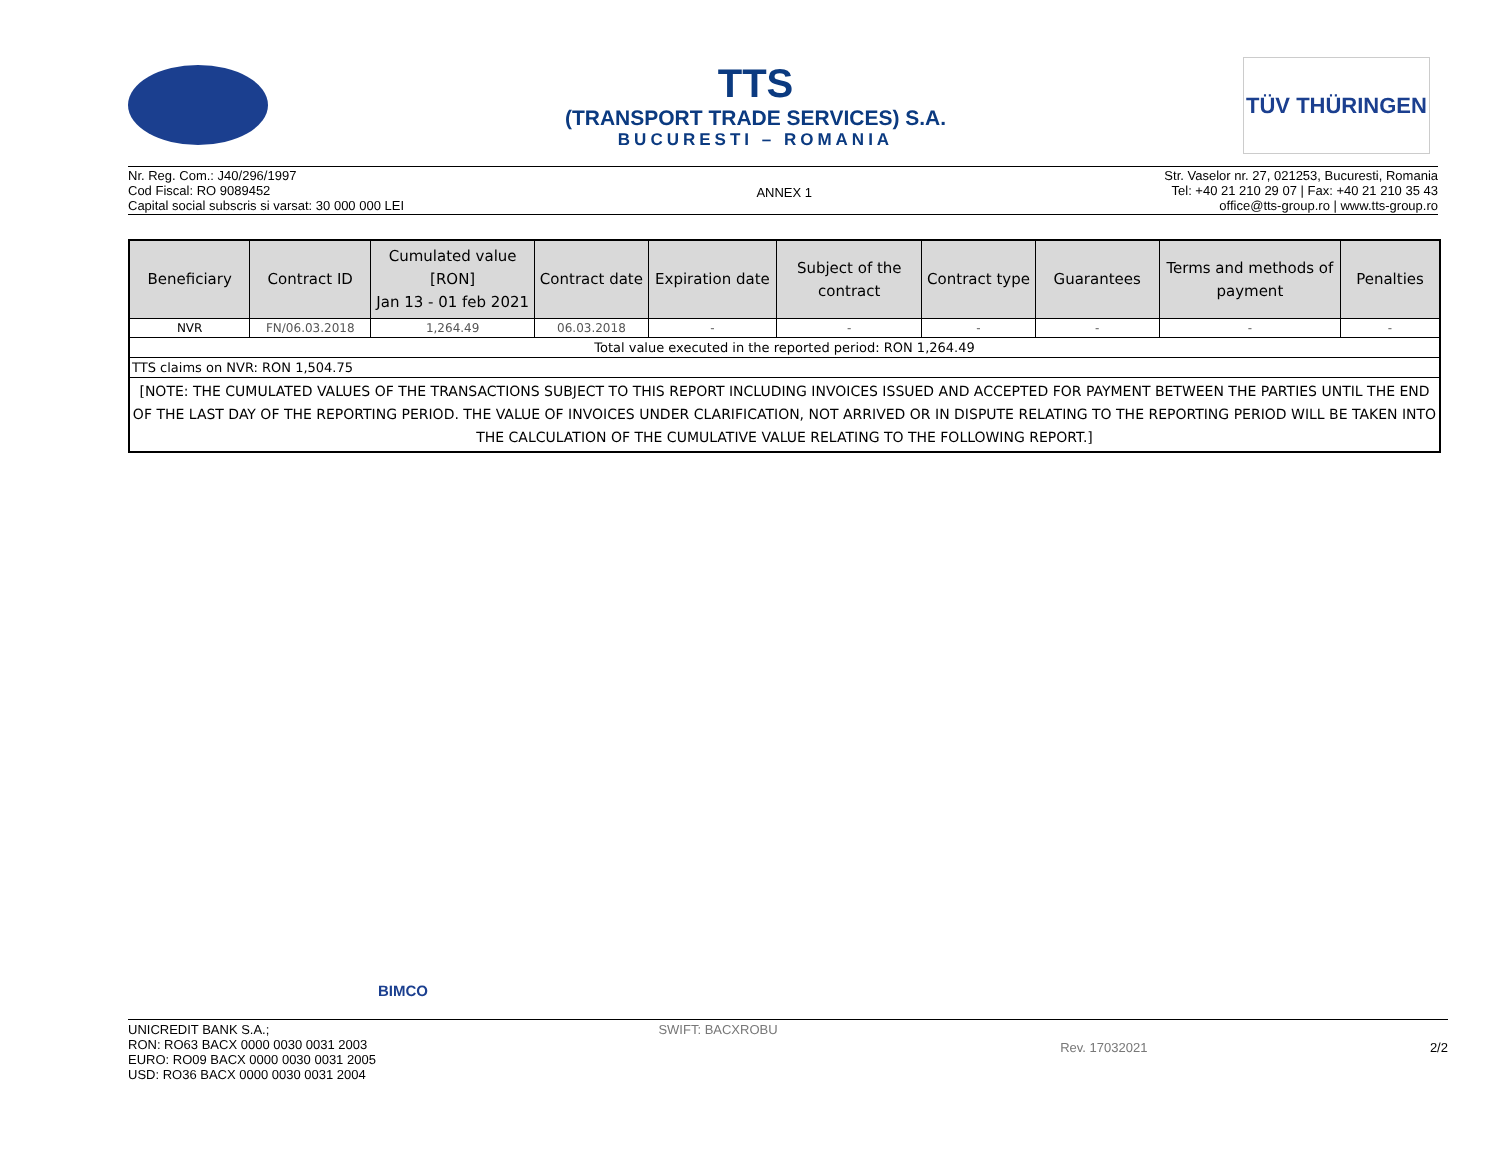TTS
(TRANSPORT TRADE SERVICES) S.A.
BUCURESTI – ROMANIA
TÜV THÜRINGEN
Nr. Reg. Com.: J40/296/1997
Cod Fiscal: RO 9089452
Capital social subscris si varsat: 30 000 000 LEI
ANNEX 1
Str. Vaselor nr. 27, 021253, Bucuresti, Romania
Tel: +40 21 210 29 07 | Fax: +40 21 210 35 43
office@tts-group.ro | www.tts-group.ro
| Beneficiary | Contract ID | Cumulated value [RON] Jan 13 - 01 feb 2021 | Contract date | Expiration date | Subject of the contract | Contract type | Guarantees | Terms and methods of payment | Penalties |
| --- | --- | --- | --- | --- | --- | --- | --- | --- | --- |
| NVR | FN/06.03.2018 | 1,264.49 | 06.03.2018 | - | - | - | - | - | - |
| Total value executed in the reported period: RON 1,264.49 | | | | | | | | | |
| TTS claims on NVR: RON 1,504.75 | | | | | | | | | |
| [NOTE: THE CUMULATED VALUES OF THE TRANSACTIONS SUBJECT TO THIS REPORT INCLUDING INVOICES ISSUED AND ACCEPTED FOR PAYMENT BETWEEN THE PARTIES UNTIL THE END OF THE LAST DAY OF THE REPORTING PERIOD. THE VALUE OF INVOICES UNDER CLARIFICATION, NOT ARRIVED OR IN DISPUTE RELATING TO THE REPORTING PERIOD WILL BE TAKEN INTO THE CALCULATION OF THE CUMULATIVE VALUE RELATING TO THE FOLLOWING REPORT.] | | | | | | | | | |
BIMCO
UNICREDIT BANK S.A.;
RON: RO63 BACX 0000 0030 0031 2003
EURO: RO09 BACX 0000 0030 0031 2005
USD: RO36 BACX 0000 0030 0031 2004
SWIFT: BACXROBU
Rev. 17032021 2/2